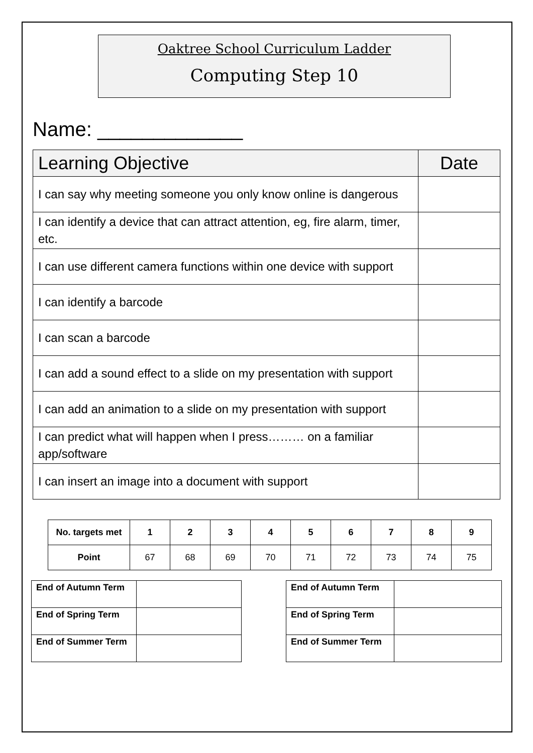Oaktree School Curriculum Ladder
Computing Step 10
Name: _____________
| Learning Objective | Date |
| --- | --- |
| I can say why meeting someone you only know online is dangerous | |
| I can identify a device that can attract attention, eg, fire alarm, timer, etc. | |
| I can use different camera functions within one device with support | |
| I can identify a barcode | |
| I can scan a barcode | |
| I can add a sound effect to a slide on my presentation with support | |
| I can add an animation to a slide on my presentation with support | |
| I can predict what will happen when I press……… on a familiar app/software | |
| I can insert an image into a document with support | |
| No. targets met | 1 | 2 | 3 | 4 | 5 | 6 | 7 | 8 | 9 |
| --- | --- | --- | --- | --- | --- | --- | --- | --- | --- |
| Point | 67 | 68 | 69 | 70 | 71 | 72 | 73 | 74 | 75 |
| End of Autumn Term | |
| End of Spring Term | |
| End of Summer Term | |
| End of Autumn Term | |
| End of Spring Term | |
| End of Summer Term | |